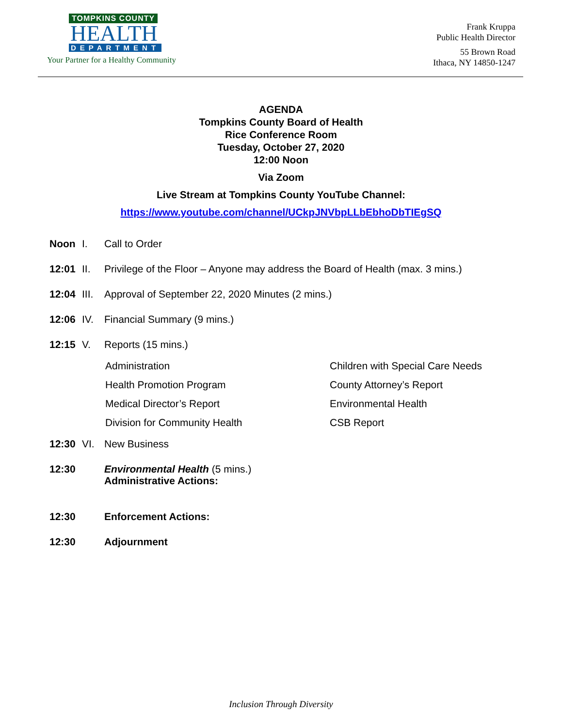TOMPKINS COUNTY
HEALTH
DEPARTMENT
Your Partner for a Healthy Community
Frank Kruppa
Public Health Director
55 Brown Road
Ithaca, NY 14850-1247
AGENDA
Tompkins County Board of Health
Rice Conference Room
Tuesday, October 27, 2020
12:00 Noon
Via Zoom
Live Stream at Tompkins County YouTube Channel:
https://www.youtube.com/channel/UCkpJNVbpLLbEbhoDbTIEgSQ
Noon I. Call to Order
12:01 II. Privilege of the Floor – Anyone may address the Board of Health (max. 3 mins.)
12:04 III. Approval of September 22, 2020 Minutes (2 mins.)
12:06 IV. Financial Summary (9 mins.)
12:15 V. Reports (15 mins.)
Administration Children with Special Care Needs Health Promotion Program County Attorney’s Report Medical Director’s Report Environmental Health Division for Community Health CSB Report
12:30 VI. New Business
12:30 Environmental Health (5 mins.)
Administrative Actions:
12:30 Enforcement Actions:
12:30 Adjournment
Inclusion Through Diversity